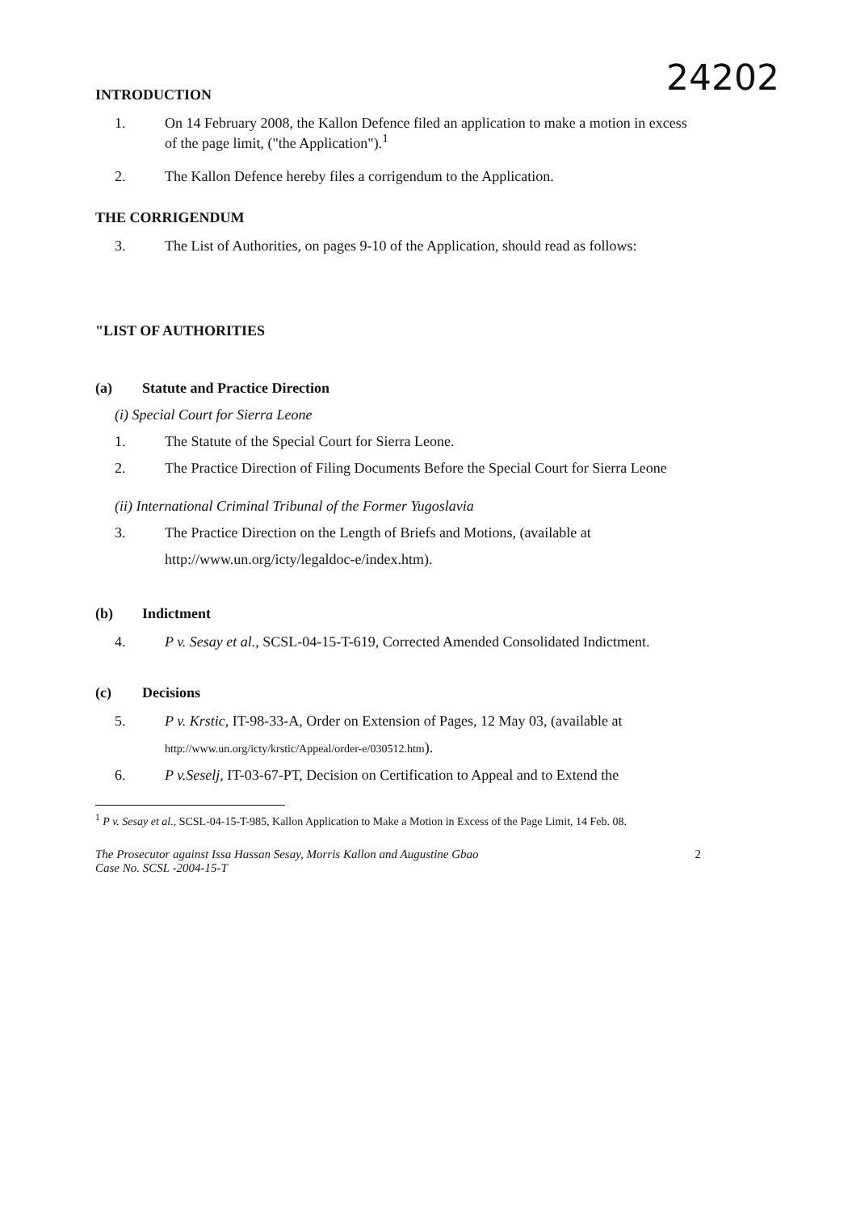24202
INTRODUCTION
1. On 14 February 2008, the Kallon Defence filed an application to make a motion in excess of the page limit, ("the Application").<sup>1</sup>
2. The Kallon Defence hereby files a corrigendum to the Application.
THE CORRIGENDUM
3. The List of Authorities, on pages 9-10 of the Application, should read as follows:
"LIST OF AUTHORITIES
(a) Statute and Practice Direction
(i) Special Court for Sierra Leone
1. The Statute of the Special Court for Sierra Leone.
2. The Practice Direction of Filing Documents Before the Special Court for Sierra Leone
(ii) International Criminal Tribunal of the Former Yugoslavia
3. The Practice Direction on the Length of Briefs and Motions, (available at http://www.un.org/icty/legaldoc-e/index.htm).
(b) Indictment
4. P v. Sesay et al., SCSL-04-15-T-619, Corrected Amended Consolidated Indictment.
(c) Decisions
5. P v. Krstic, IT-98-33-A, Order on Extension of Pages, 12 May 03, (available at http://www.un.org/icty/krstic/Appeal/order-e/030512.htm).
6. P v.Seselj, IT-03-67-PT, Decision on Certification to Appeal and to Extend the
<sup>1</sup> P v. Sesay et al., SCSL-04-15-T-985, Kallon Application to Make a Motion in Excess of the Page Limit, 14 Feb. 08.
The Prosecutor against Issa Hassan Sesay, Morris Kallon and Augustine Gbao
Case No. SCSL -2004-15-T 2